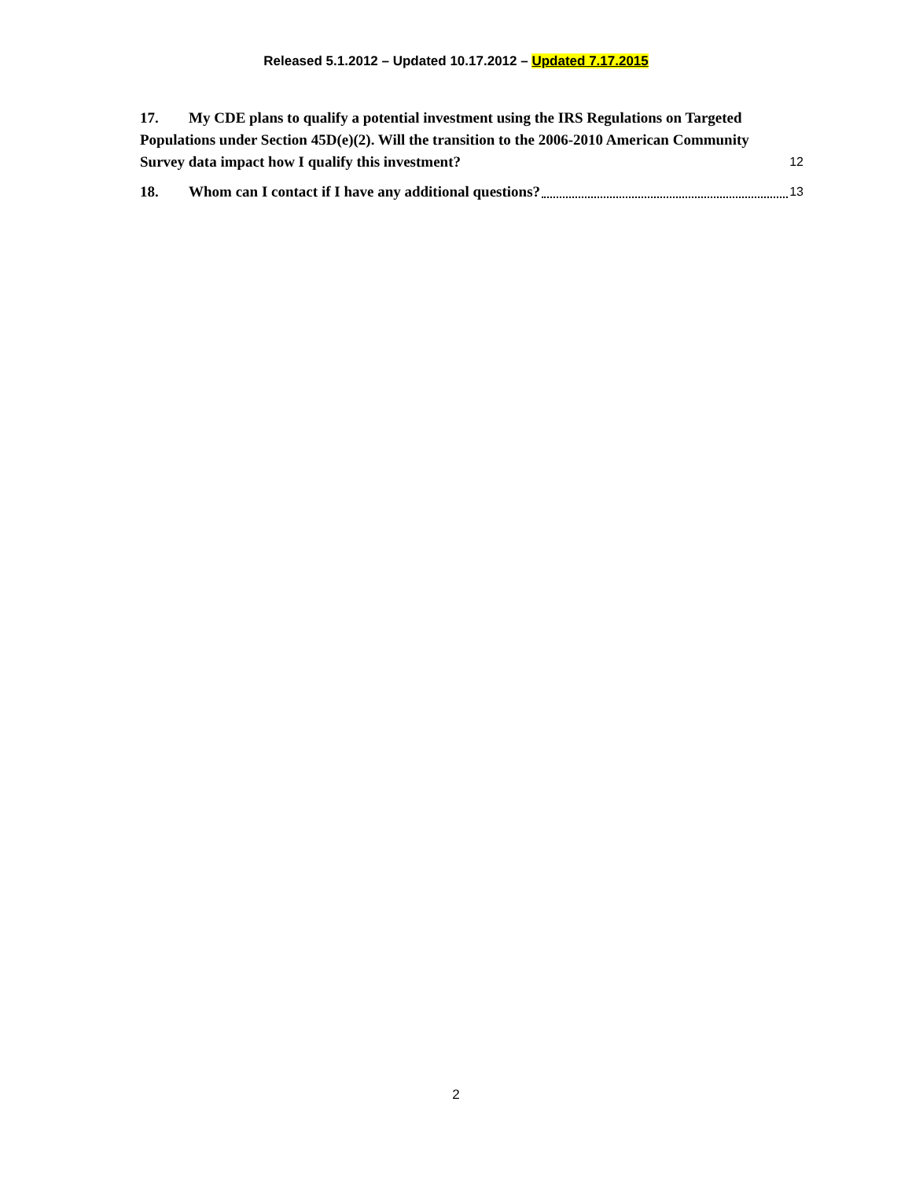Released 5.1.2012 – Updated 10.17.2012 – Updated 7.17.2015
17. My CDE plans to qualify a potential investment using the IRS Regulations on Targeted Populations under Section 45D(e)(2). Will the transition to the 2006-2010 American Community Survey data impact how I qualify this investment? 12
18. Whom can I contact if I have any additional questions? 13
2